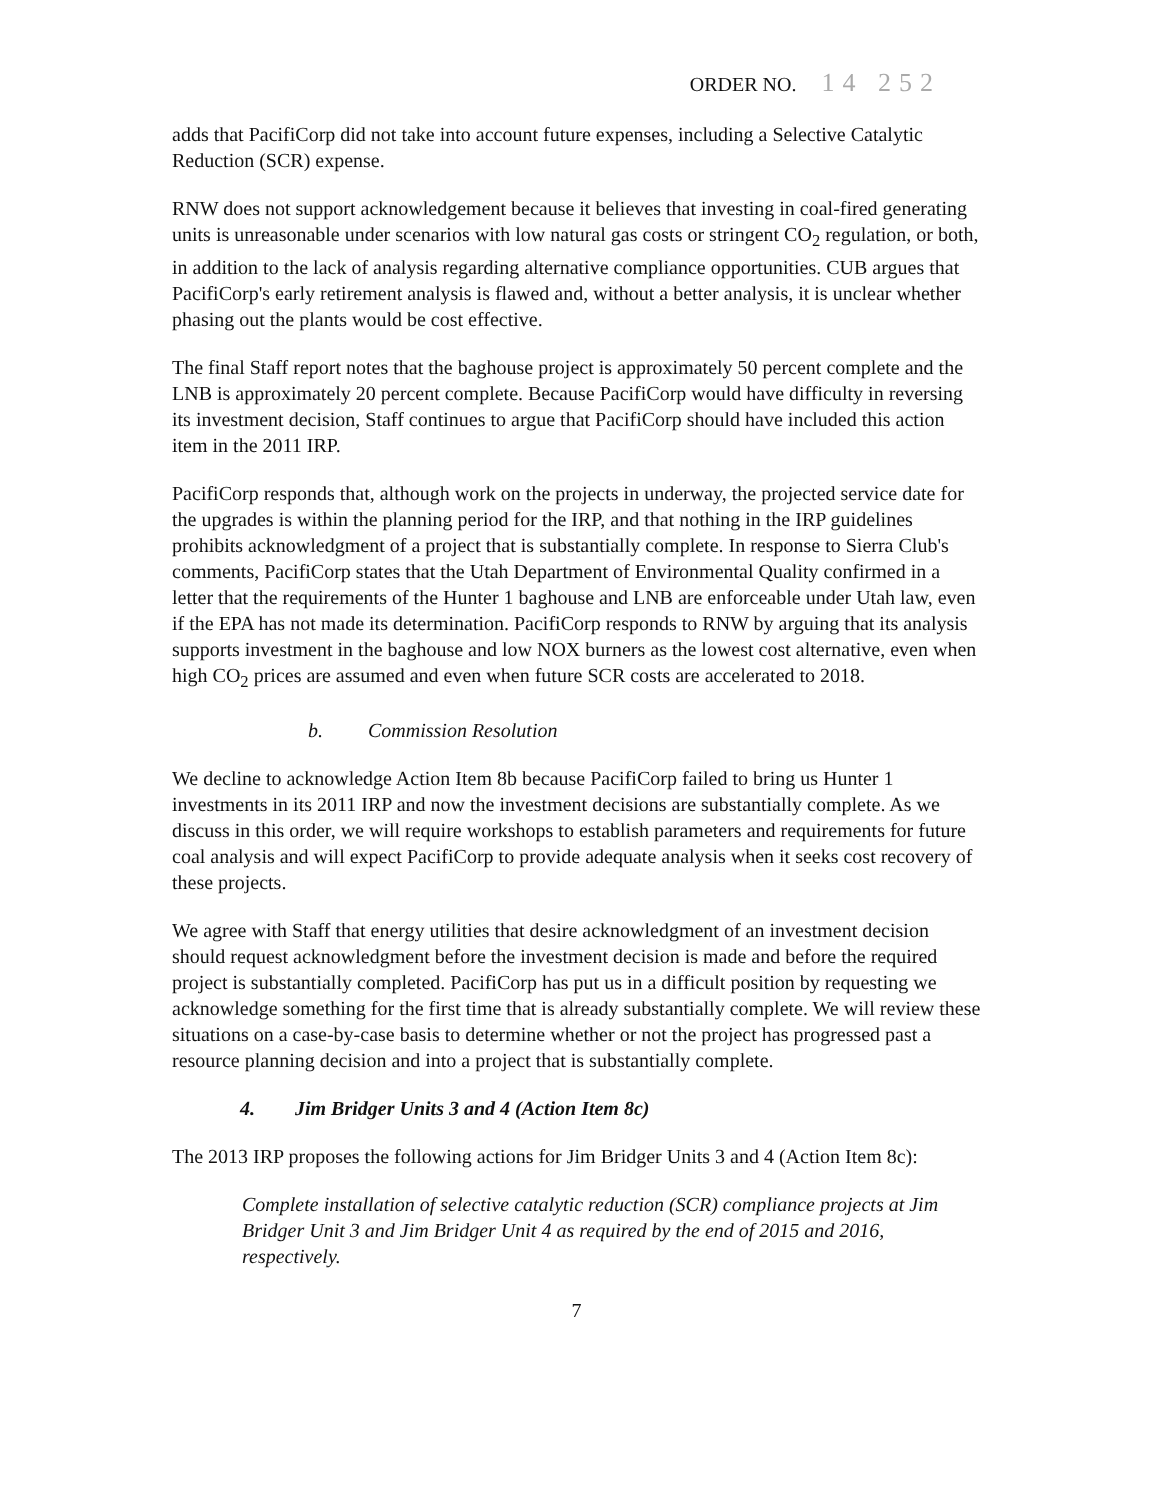ORDER NO. 14 252
adds that PacifiCorp did not take into account future expenses, including a Selective Catalytic Reduction (SCR) expense.
RNW does not support acknowledgement because it believes that investing in coal-fired generating units is unreasonable under scenarios with low natural gas costs or stringent CO<sub>2</sub> regulation, or both, in addition to the lack of analysis regarding alternative compliance opportunities. CUB argues that PacifiCorp's early retirement analysis is flawed and, without a better analysis, it is unclear whether phasing out the plants would be cost effective.
The final Staff report notes that the baghouse project is approximately 50 percent complete and the LNB is approximately 20 percent complete. Because PacifiCorp would have difficulty in reversing its investment decision, Staff continues to argue that PacifiCorp should have included this action item in the 2011 IRP.
PacifiCorp responds that, although work on the projects in underway, the projected service date for the upgrades is within the planning period for the IRP, and that nothing in the IRP guidelines prohibits acknowledgment of a project that is substantially complete. In response to Sierra Club's comments, PacifiCorp states that the Utah Department of Environmental Quality confirmed in a letter that the requirements of the Hunter 1 baghouse and LNB are enforceable under Utah law, even if the EPA has not made its determination. PacifiCorp responds to RNW by arguing that its analysis supports investment in the baghouse and low NOX burners as the lowest cost alternative, even when high CO<sub>2</sub> prices are assumed and even when future SCR costs are accelerated to 2018.
b. Commission Resolution
We decline to acknowledge Action Item 8b because PacifiCorp failed to bring us Hunter 1 investments in its 2011 IRP and now the investment decisions are substantially complete. As we discuss in this order, we will require workshops to establish parameters and requirements for future coal analysis and will expect PacifiCorp to provide adequate analysis when it seeks cost recovery of these projects.
We agree with Staff that energy utilities that desire acknowledgment of an investment decision should request acknowledgment before the investment decision is made and before the required project is substantially completed. PacifiCorp has put us in a difficult position by requesting we acknowledge something for the first time that is already substantially complete. We will review these situations on a case-by-case basis to determine whether or not the project has progressed past a resource planning decision and into a project that is substantially complete.
4. Jim Bridger Units 3 and 4 (Action Item 8c)
The 2013 IRP proposes the following actions for Jim Bridger Units 3 and 4 (Action Item 8c):
Complete installation of selective catalytic reduction (SCR) compliance projects at Jim Bridger Unit 3 and Jim Bridger Unit 4 as required by the end of 2015 and 2016, respectively.
7